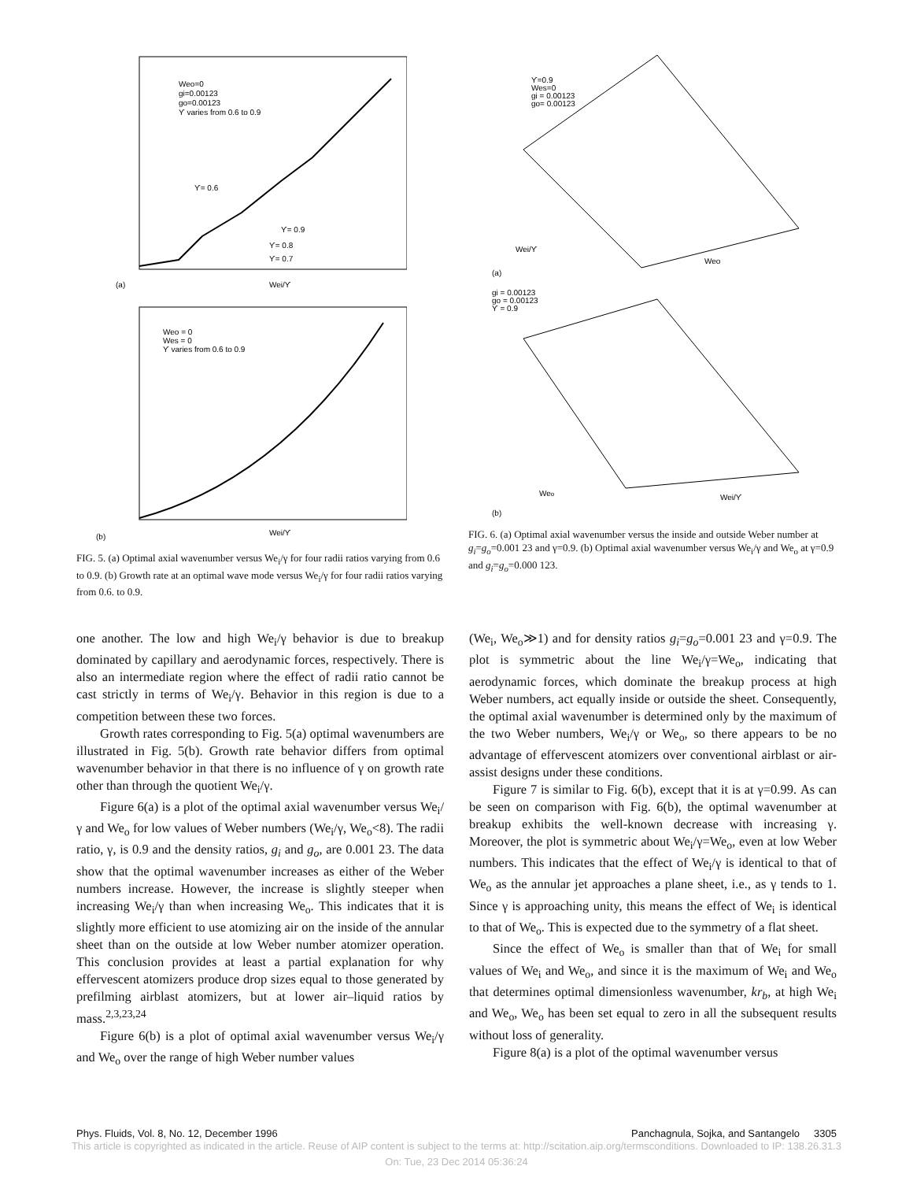Weo=0
gi=0.00123
go=0.00123
ϒ varies from 0.6 to 0.9
ϒ= 0.6
ϒ= 0.9
ϒ= 0.8
ϒ= 0.7
(a)
Wei/ϒ
Weo = 0
Wes = 0
ϒ varies from 0.6 to 0.9
(b)
Wei/ϒ
FIG. 5. (a) Optimal axial wavenumber versus We<sub>i</sub>/γ for four radii ratios varying from 0.6 to 0.9. (b) Growth rate at an optimal wave mode versus We<sub>i</sub>/γ for four radii ratios varying from 0.6. to 0.9.
ϒ=0.9
Wes=0
gi = 0.00123
go= 0.00123
Wei/ϒ
Weo
(a)
gi = 0.00123
go = 0.00123
ϒ = 0.9
Weo
Wei/ϒ
(b)
FIG. 6. (a) Optimal axial wavenumber versus the inside and outside Weber number at g<sub>i</sub>=g<sub>o</sub>=0.001 23 and γ=0.9. (b) Optimal axial wavenumber versus We<sub>i</sub>/γ and We<sub>o</sub> at γ=0.9 and g<sub>i</sub>=g<sub>o</sub>=0.000 123.
one another. The low and high We<sub>i</sub>/γ behavior is due to breakup dominated by capillary and aerodynamic forces, respectively. There is also an intermediate region where the effect of radii ratio cannot be cast strictly in terms of We<sub>i</sub>/γ. Behavior in this region is due to a competition between these two forces.
Growth rates corresponding to Fig. 5(a) optimal wavenumbers are illustrated in Fig. 5(b). Growth rate behavior differs from optimal wavenumber behavior in that there is no influence of γ on growth rate other than through the quotient We<sub>i</sub>/γ.
Figure 6(a) is a plot of the optimal axial wavenumber versus We<sub>i</sub>/γ and We<sub>o</sub> for low values of Weber numbers (We<sub>i</sub>/γ, We<sub>o</sub><8). The radii ratio, γ, is 0.9 and the density ratios, g<sub>i</sub> and g<sub>o</sub>, are 0.001 23. The data show that the optimal wavenumber increases as either of the Weber numbers increase. However, the increase is slightly steeper when increasing We<sub>i</sub>/γ than when increasing We<sub>o</sub>. This indicates that it is slightly more efficient to use atomizing air on the inside of the annular sheet than on the outside at low Weber number atomizer operation. This conclusion provides at least a partial explanation for why effervescent atomizers produce drop sizes equal to those generated by prefilming airblast atomizers, but at lower air–liquid ratios by mass.<sup>2,3,23,24</sup>
Figure 6(b) is a plot of optimal axial wavenumber versus We<sub>i</sub>/γ and We<sub>o</sub> over the range of high Weber number values
(We<sub>i</sub>, We<sub>o</sub>≫1) and for density ratios g<sub>i</sub>=g<sub>o</sub>=0.001 23 and γ=0.9. The plot is symmetric about the line We<sub>i</sub>/γ=We<sub>o</sub>, indicating that aerodynamic forces, which dominate the breakup process at high Weber numbers, act equally inside or outside the sheet. Consequently, the optimal axial wavenumber is determined only by the maximum of the two Weber numbers, We<sub>i</sub>/γ or We<sub>o</sub>, so there appears to be no advantage of effervescent atomizers over conventional airblast or air-assist designs under these conditions.
Figure 7 is similar to Fig. 6(b), except that it is at γ=0.99. As can be seen on comparison with Fig. 6(b), the optimal wavenumber at breakup exhibits the well-known decrease with increasing γ. Moreover, the plot is symmetric about We<sub>i</sub>/γ=We<sub>o</sub>, even at low Weber numbers. This indicates that the effect of We<sub>i</sub>/γ is identical to that of We<sub>o</sub> as the annular jet approaches a plane sheet, i.e., as γ tends to 1. Since γ is approaching unity, this means the effect of We<sub>i</sub> is identical to that of We<sub>o</sub>. This is expected due to the symmetry of a flat sheet.
Since the effect of We<sub>o</sub> is smaller than that of We<sub>i</sub> for small values of We<sub>i</sub> and We<sub>o</sub>, and since it is the maximum of We<sub>i</sub> and We<sub>o</sub> that determines optimal dimensionless wavenumber, kr<sub>b</sub>, at high We<sub>i</sub> and We<sub>o</sub>, We<sub>o</sub> has been set equal to zero in all the subsequent results without loss of generality.
Figure 8(a) is a plot of the optimal wavenumber versus
Phys. Fluids, Vol. 8, No. 12, December 1996 Panchagnula, Sojka, and Santangelo 3305
This article is copyrighted as indicated in the article. Reuse of AIP content is subject to the terms at: http://scitation.aip.org/termsconditions. Downloaded to IP: 138.26.31.3
On: Tue, 23 Dec 2014 05:36:24